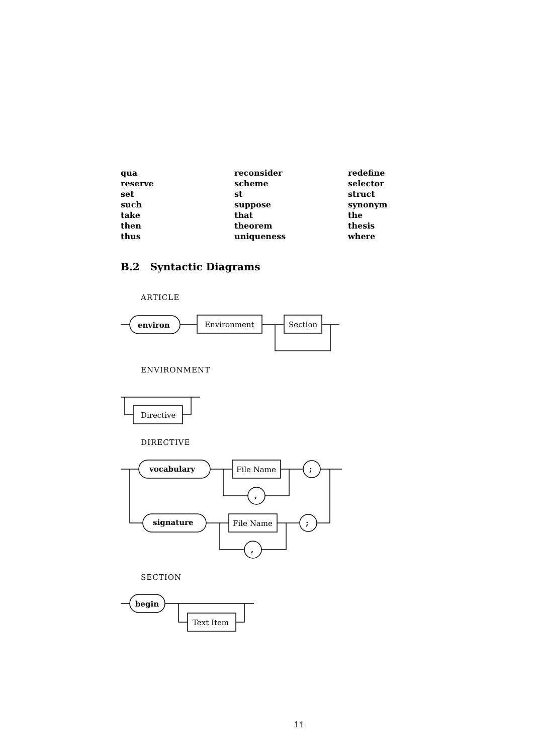| qua | reconsider | redefine |
| reserve | scheme | selector |
| set | st | struct |
| such | suppose | synonym |
| take | that | the |
| then | theorem | thesis |
| thus | uniqueness | where |
B.2 Syntactic Diagrams
ARTICLE
ENVIRONMENT
DIRECTIVE
SECTION
environ
Environment
Section
Directive
vocabulary
File Name
;
,
signature
File Name
;
,
begin
Text Item
11